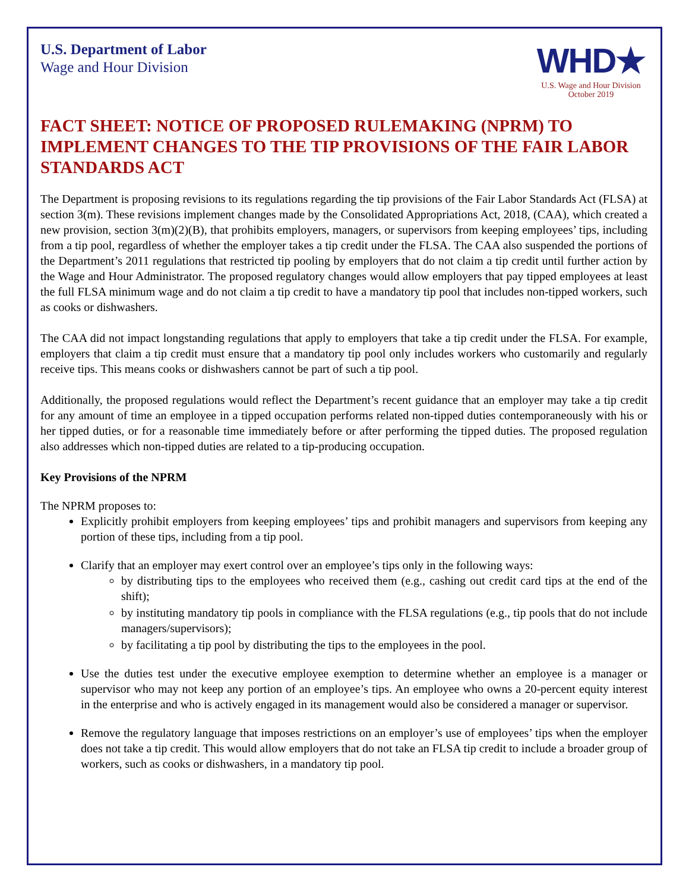U.S. Department of Labor
Wage and Hour Division
WHD★
U.S. Wage and Hour Division
October 2019
FACT SHEET: NOTICE OF PROPOSED RULEMAKING (NPRM) TO IMPLEMENT CHANGES TO THE TIP PROVISIONS OF THE FAIR LABOR STANDARDS ACT
The Department is proposing revisions to its regulations regarding the tip provisions of the Fair Labor Standards Act (FLSA) at section 3(m). These revisions implement changes made by the Consolidated Appropriations Act, 2018, (CAA), which created a new provision, section 3(m)(2)(B), that prohibits employers, managers, or supervisors from keeping employees’ tips, including from a tip pool, regardless of whether the employer takes a tip credit under the FLSA. The CAA also suspended the portions of the Department’s 2011 regulations that restricted tip pooling by employers that do not claim a tip credit until further action by the Wage and Hour Administrator. The proposed regulatory changes would allow employers that pay tipped employees at least the full FLSA minimum wage and do not claim a tip credit to have a mandatory tip pool that includes non-tipped workers, such as cooks or dishwashers.
The CAA did not impact longstanding regulations that apply to employers that take a tip credit under the FLSA. For example, employers that claim a tip credit must ensure that a mandatory tip pool only includes workers who customarily and regularly receive tips. This means cooks or dishwashers cannot be part of such a tip pool.
Additionally, the proposed regulations would reflect the Department’s recent guidance that an employer may take a tip credit for any amount of time an employee in a tipped occupation performs related non-tipped duties contemporaneously with his or her tipped duties, or for a reasonable time immediately before or after performing the tipped duties. The proposed regulation also addresses which non-tipped duties are related to a tip-producing occupation.
Key Provisions of the NPRM
The NPRM proposes to:
Explicitly prohibit employers from keeping employees’ tips and prohibit managers and supervisors from keeping any portion of these tips, including from a tip pool.
Clarify that an employer may exert control over an employee’s tips only in the following ways:
by distributing tips to the employees who received them (e.g., cashing out credit card tips at the end of the shift);
by instituting mandatory tip pools in compliance with the FLSA regulations (e.g., tip pools that do not include managers/supervisors);
by facilitating a tip pool by distributing the tips to the employees in the pool.
Use the duties test under the executive employee exemption to determine whether an employee is a manager or supervisor who may not keep any portion of an employee’s tips. An employee who owns a 20-percent equity interest in the enterprise and who is actively engaged in its management would also be considered a manager or supervisor.
Remove the regulatory language that imposes restrictions on an employer’s use of employees’ tips when the employer does not take a tip credit. This would allow employers that do not take an FLSA tip credit to include a broader group of workers, such as cooks or dishwashers, in a mandatory tip pool.